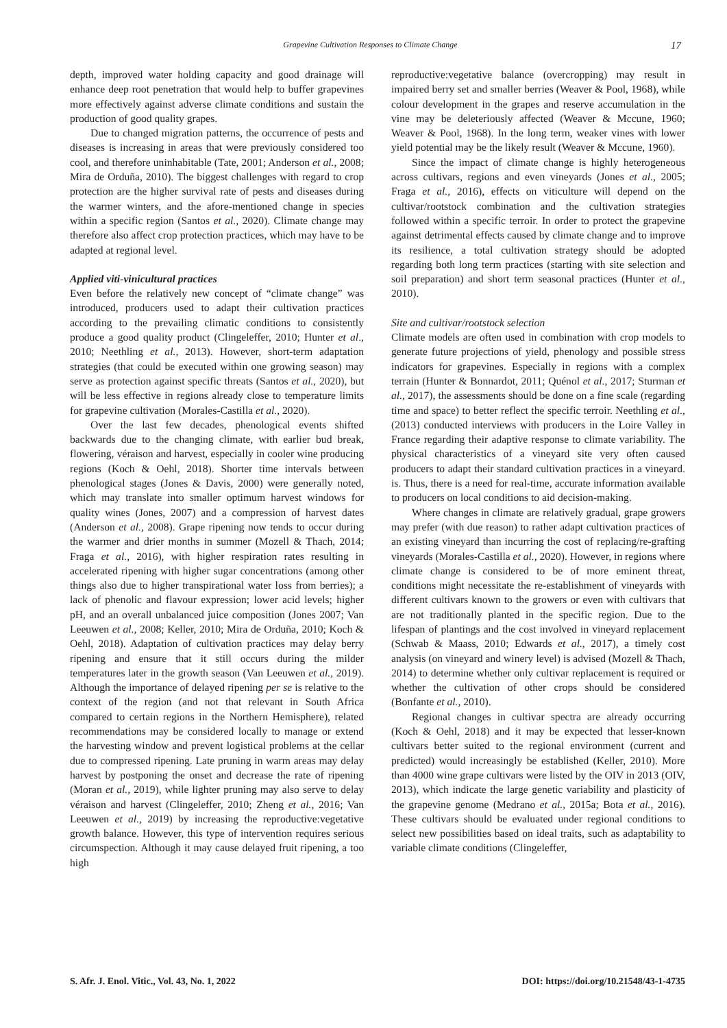Grapevine Cultivation Responses to Climate Change 17
depth, improved water holding capacity and good drainage will enhance deep root penetration that would help to buffer grapevines more effectively against adverse climate conditions and sustain the production of good quality grapes.
Due to changed migration patterns, the occurrence of pests and diseases is increasing in areas that were previously considered too cool, and therefore uninhabitable (Tate, 2001; Anderson et al., 2008; Mira de Orduña, 2010). The biggest challenges with regard to crop protection are the higher survival rate of pests and diseases during the warmer winters, and the afore-mentioned change in species within a specific region (Santos et al., 2020). Climate change may therefore also affect crop protection practices, which may have to be adapted at regional level.
Applied viti-vinicultural practices
Even before the relatively new concept of “climate change” was introduced, producers used to adapt their cultivation practices according to the prevailing climatic conditions to consistently produce a good quality product (Clingeleffer, 2010; Hunter et al., 2010; Neethling et al., 2013). However, short-term adaptation strategies (that could be executed within one growing season) may serve as protection against specific threats (Santos et al., 2020), but will be less effective in regions already close to temperature limits for grapevine cultivation (Morales-Castilla et al., 2020).
Over the last few decades, phenological events shifted backwards due to the changing climate, with earlier bud break, flowering, véraison and harvest, especially in cooler wine producing regions (Koch & Oehl, 2018). Shorter time intervals between phenological stages (Jones & Davis, 2000) were generally noted, which may translate into smaller optimum harvest windows for quality wines (Jones, 2007) and a compression of harvest dates (Anderson et al., 2008). Grape ripening now tends to occur during the warmer and drier months in summer (Mozell & Thach, 2014; Fraga et al., 2016), with higher respiration rates resulting in accelerated ripening with higher sugar concentrations (among other things also due to higher transpirational water loss from berries); a lack of phenolic and flavour expression; lower acid levels; higher pH, and an overall unbalanced juice composition (Jones 2007; Van Leeuwen et al., 2008; Keller, 2010; Mira de Orduña, 2010; Koch & Oehl, 2018). Adaptation of cultivation practices may delay berry ripening and ensure that it still occurs during the milder temperatures later in the growth season (Van Leeuwen et al., 2019). Although the importance of delayed ripening per se is relative to the context of the region (and not that relevant in South Africa compared to certain regions in the Northern Hemisphere), related recommendations may be considered locally to manage or extend the harvesting window and prevent logistical problems at the cellar due to compressed ripening. Late pruning in warm areas may delay harvest by postponing the onset and decrease the rate of ripening (Moran et al., 2019), while lighter pruning may also serve to delay véraison and harvest (Clingeleffer, 2010; Zheng et al., 2016; Van Leeuwen et al., 2019) by increasing the reproductive:vegetative growth balance. However, this type of intervention requires serious circumspection. Although it may cause delayed fruit ripening, a too high
reproductive:vegetative balance (overcropping) may result in impaired berry set and smaller berries (Weaver & Pool, 1968), while colour development in the grapes and reserve accumulation in the vine may be deleteriously affected (Weaver & Mccune, 1960; Weaver & Pool, 1968). In the long term, weaker vines with lower yield potential may be the likely result (Weaver & Mccune, 1960).
Since the impact of climate change is highly heterogeneous across cultivars, regions and even vineyards (Jones et al., 2005; Fraga et al., 2016), effects on viticulture will depend on the cultivar/rootstock combination and the cultivation strategies followed within a specific terroir. In order to protect the grapevine against detrimental effects caused by climate change and to improve its resilience, a total cultivation strategy should be adopted regarding both long term practices (starting with site selection and soil preparation) and short term seasonal practices (Hunter et al., 2010).
Site and cultivar/rootstock selection
Climate models are often used in combination with crop models to generate future projections of yield, phenology and possible stress indicators for grapevines. Especially in regions with a complex terrain (Hunter & Bonnardot, 2011; Quénol et al., 2017; Sturman et al., 2017), the assessments should be done on a fine scale (regarding time and space) to better reflect the specific terroir. Neethling et al., (2013) conducted interviews with producers in the Loire Valley in France regarding their adaptive response to climate variability. The physical characteristics of a vineyard site very often caused producers to adapt their standard cultivation practices in a vineyard. is. Thus, there is a need for real-time, accurate information available to producers on local conditions to aid decision-making.
Where changes in climate are relatively gradual, grape growers may prefer (with due reason) to rather adapt cultivation practices of an existing vineyard than incurring the cost of replacing/re-grafting vineyards (Morales-Castilla et al., 2020). However, in regions where climate change is considered to be of more eminent threat, conditions might necessitate the re-establishment of vineyards with different cultivars known to the growers or even with cultivars that are not traditionally planted in the specific region. Due to the lifespan of plantings and the cost involved in vineyard replacement (Schwab & Maass, 2010; Edwards et al., 2017), a timely cost analysis (on vineyard and winery level) is advised (Mozell & Thach, 2014) to determine whether only cultivar replacement is required or whether the cultivation of other crops should be considered (Bonfante et al., 2010).
Regional changes in cultivar spectra are already occurring (Koch & Oehl, 2018) and it may be expected that lesser-known cultivars better suited to the regional environment (current and predicted) would increasingly be established (Keller, 2010). More than 4000 wine grape cultivars were listed by the OIV in 2013 (OIV, 2013), which indicate the large genetic variability and plasticity of the grapevine genome (Medrano et al., 2015a; Bota et al., 2016). These cultivars should be evaluated under regional conditions to select new possibilities based on ideal traits, such as adaptability to variable climate conditions (Clingeleffer,
S. Afr. J. Enol. Vitic., Vol. 43, No. 1, 2022 DOI: https://doi.org/10.21548/43-1-4735